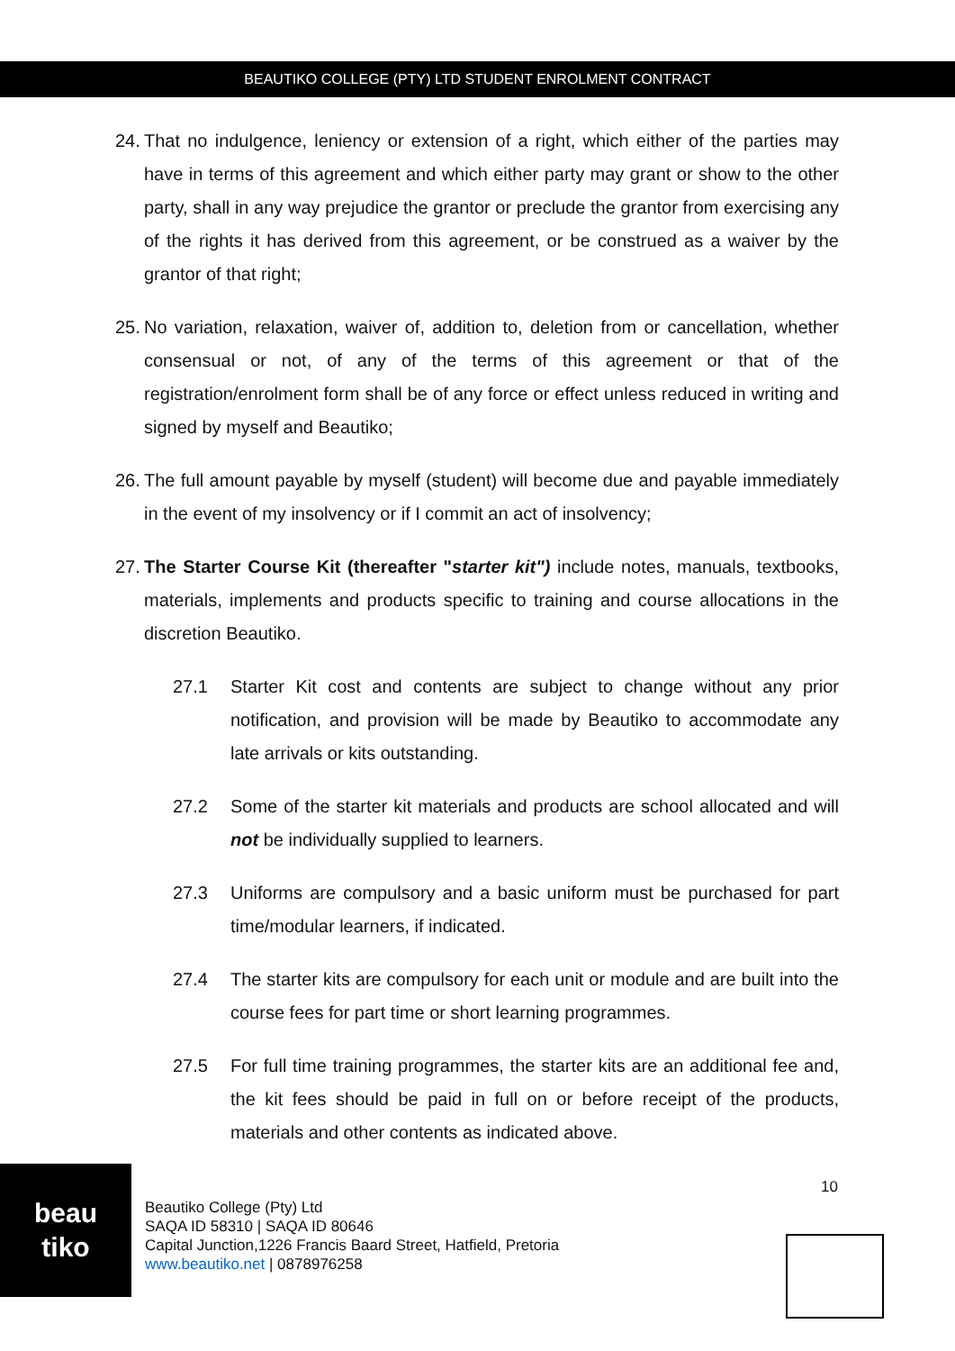BEAUTIKO COLLEGE (PTY) LTD STUDENT ENROLMENT CONTRACT
24. That no indulgence, leniency or extension of a right, which either of the parties may have in terms of this agreement and which either party may grant or show to the other party, shall in any way prejudice the grantor or preclude the grantor from exercising any of the rights it has derived from this agreement, or be construed as a waiver by the grantor of that right;
25. No variation, relaxation, waiver of, addition to, deletion from or cancellation, whether consensual or not, of any of the terms of this agreement or that of the registration/enrolment form shall be of any force or effect unless reduced in writing and signed by myself and Beautiko;
26. The full amount payable by myself (student) will become due and payable immediately in the event of my insolvency or if I commit an act of insolvency;
27. The Starter Course Kit (thereafter "starter kit") include notes, manuals, textbooks, materials, implements and products specific to training and course allocations in the discretion Beautiko.
27.1 Starter Kit cost and contents are subject to change without any prior notification, and provision will be made by Beautiko to accommodate any late arrivals or kits outstanding.
27.2 Some of the starter kit materials and products are school allocated and will not be individually supplied to learners.
27.3 Uniforms are compulsory and a basic uniform must be purchased for part time/modular learners, if indicated.
27.4 The starter kits are compulsory for each unit or module and are built into the course fees for part time or short learning programmes.
27.5 For full time training programmes, the starter kits are an additional fee and, the kit fees should be paid in full on or before receipt of the products, materials and other contents as indicated above.
beau
tiko
10
Beautiko College (Pty) Ltd
SAQA ID 58310 | SAQA ID 80646
Capital Junction,1226 Francis Baard Street, Hatfield, Pretoria
www.beautiko.net | 0878976258